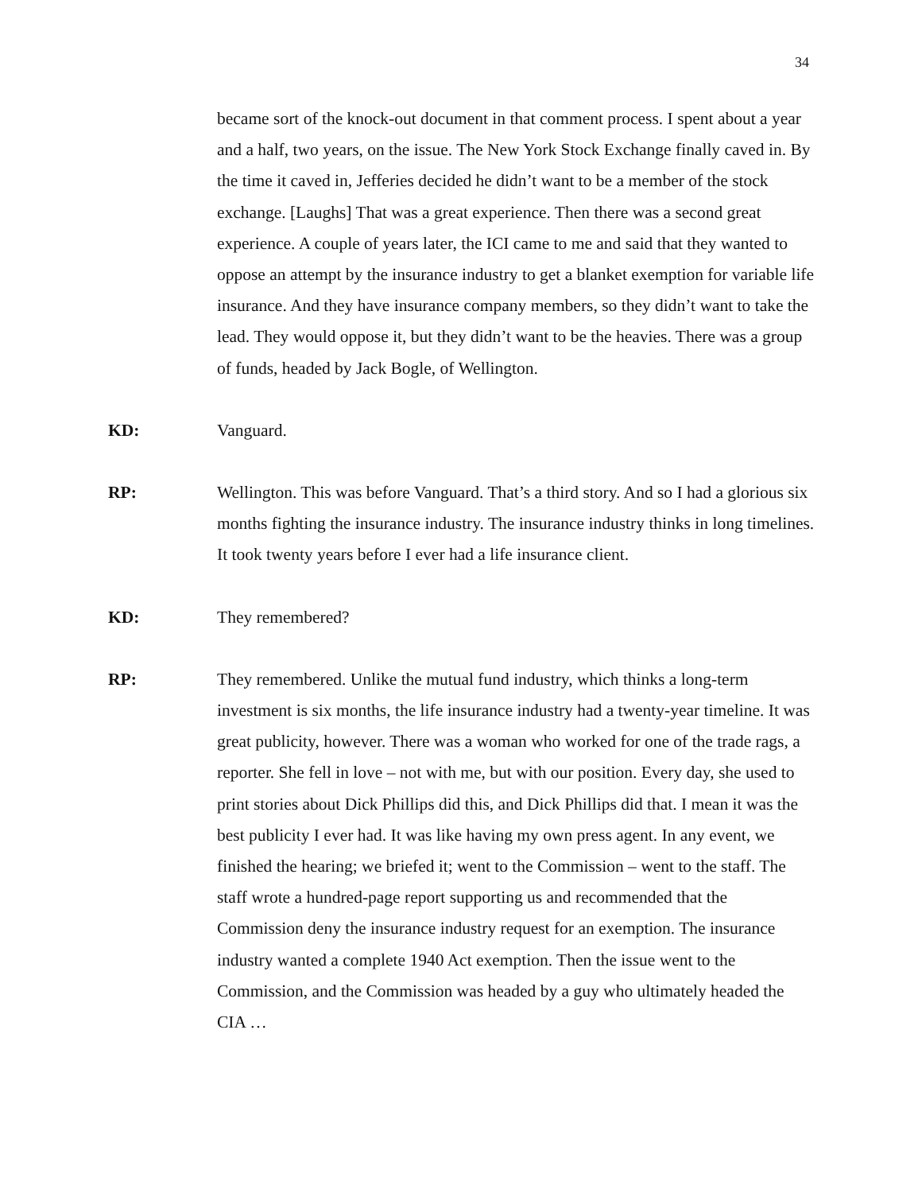34
became sort of the knock-out document in that comment process. I spent about a year and a half, two years, on the issue. The New York Stock Exchange finally caved in. By the time it caved in, Jefferies decided he didn’t want to be a member of the stock exchange. [Laughs] That was a great experience. Then there was a second great experience. A couple of years later, the ICI came to me and said that they wanted to oppose an attempt by the insurance industry to get a blanket exemption for variable life insurance. And they have insurance company members, so they didn’t want to take the lead. They would oppose it, but they didn’t want to be the heavies. There was a group of funds, headed by Jack Bogle, of Wellington.
KD: Vanguard.
RP: Wellington. This was before Vanguard. That’s a third story. And so I had a glorious six months fighting the insurance industry. The insurance industry thinks in long timelines. It took twenty years before I ever had a life insurance client.
KD: They remembered?
RP: They remembered. Unlike the mutual fund industry, which thinks a long-term investment is six months, the life insurance industry had a twenty-year timeline. It was great publicity, however. There was a woman who worked for one of the trade rags, a reporter. She fell in love – not with me, but with our position. Every day, she used to print stories about Dick Phillips did this, and Dick Phillips did that. I mean it was the best publicity I ever had. It was like having my own press agent. In any event, we finished the hearing; we briefed it; went to the Commission – went to the staff. The staff wrote a hundred-page report supporting us and recommended that the Commission deny the insurance industry request for an exemption. The insurance industry wanted a complete 1940 Act exemption. Then the issue went to the Commission, and the Commission was headed by a guy who ultimately headed the CIA …